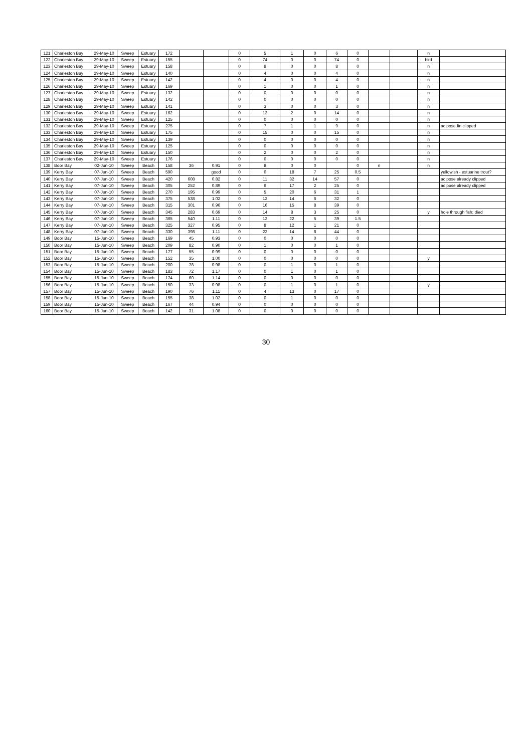| 121 | Charleston Bay | 29-May-10 | Sweep | Estuary | 172 | | | 0 | 5 | 1 | 0 | 6 | 0 | | | n | |
| 122 | Charleston Bay | 29-May-10 | Sweep | Estuary | 155 | | | 0 | 74 | 0 | 0 | 74 | 0 | | | bird | |
| 123 | Charleston Bay | 29-May-10 | Sweep | Estuary | 158 | | | 0 | 8 | 0 | 0 | 8 | 0 | | | n | |
| 124 | Charleston Bay | 29-May-10 | Sweep | Estuary | 140 | | | 0 | 4 | 0 | 0 | 4 | 0 | | | n | |
| 125 | Charleston Bay | 29-May-10 | Sweep | Estuary | 142 | | | 0 | 4 | 0 | 0 | 4 | 0 | | | n | |
| 126 | Charleston Bay | 29-May-10 | Sweep | Estuary | 169 | | | 0 | 1 | 0 | 0 | 1 | 0 | | | n | |
| 127 | Charleston Bay | 29-May-10 | Sweep | Estuary | 132 | | | 0 | 0 | 0 | 0 | 0 | 0 | | | n | |
| 128 | Charleston Bay | 29-May-10 | Sweep | Estuary | 142 | | | 0 | 0 | 0 | 0 | 0 | 0 | | | n | |
| 129 | Charleston Bay | 29-May-10 | Sweep | Estuary | 141 | | | 0 | 3 | 0 | 0 | 3 | 0 | | | n | |
| 130 | Charleston Bay | 29-May-10 | Sweep | Estuary | 162 | | | 0 | 12 | 2 | 0 | 14 | 0 | | | n | |
| 131 | Charleston Bay | 29-May-10 | Sweep | Estuary | 125 | | | 0 | 0 | 0 | 0 | 0 | 0 | | | n | |
| 132 | Charleston Bay | 29-May-10 | Sweep | Estuary | 275 | | | 0 | 7 | 1 | 1 | 9 | 0 | | | n | adipose fin clipped |
| 133 | Charleston Bay | 29-May-10 | Sweep | Estuary | 175 | | | 0 | 15 | 0 | 0 | 15 | 0 | | | n | |
| 134 | Charleston Bay | 29-May-10 | Sweep | Estuary | 139 | | | 0 | 0 | 0 | 0 | 0 | 0 | | | n | |
| 135 | Charleston Bay | 29-May-10 | Sweep | Estuary | 125 | | | 0 | 0 | 0 | 0 | 0 | 0 | | | n | |
| 136 | Charleston Bay | 29-May-10 | Sweep | Estuary | 150 | | | 0 | 2 | 0 | 0 | 2 | 0 | | | n | |
| 137 | Charleston Bay | 29-May-10 | Sweep | Estuary | 176 | | | 0 | 0 | 0 | 0 | 0 | 0 | | | n | |
| 138 | Boor Bay | 02-Jun-10 | Sweep | Beach | 158 | 36 | 0.91 | 0 | 8 | 0 | 0 | | 0 | n | | n | |
| 139 | Kerry Bay | 07-Jun-10 | Sweep | Beach | 590 | | good | 0 | 0 | 18 | 7 | 25 | 0.5 | | | | yellowish - estuarine trout? |
| 140 | Kerry Bay | 07-Jun-10 | Sweep | Beach | 420 | 608 | 0.82 | 0 | 11 | 32 | 14 | 57 | 0 | | | | adipose already clipped |
| 141 | Kerry Bay | 07-Jun-10 | Sweep | Beach | 305 | 252 | 0.89 | 0 | 6 | 17 | 2 | 25 | 0 | | | | adipose already clipped |
| 142 | Kerry Bay | 07-Jun-10 | Sweep | Beach | 270 | 195 | 0.99 | 0 | 5 | 20 | 6 | 31 | 1 | | | | |
| 143 | Kerry Bay | 07-Jun-10 | Sweep | Beach | 375 | 538 | 1.02 | 0 | 12 | 14 | 6 | 32 | 0 | | | | |
| 144 | Kerry Bay | 07-Jun-10 | Sweep | Beach | 315 | 301 | 0.96 | 0 | 16 | 15 | 8 | 39 | 0 | | | | |
| 145 | Kerry Bay | 07-Jun-10 | Sweep | Beach | 345 | 283 | 0.69 | 0 | 14 | 8 | 3 | 25 | 0 | | | y | hole through fish; died |
| 146 | Kerry Bay | 07-Jun-10 | Sweep | Beach | 365 | 540 | 1.11 | 0 | 12 | 22 | 5 | 39 | 1.5 | | | | |
| 147 | Kerry Bay | 07-Jun-10 | Sweep | Beach | 325 | 327 | 0.95 | 0 | 8 | 12 | 1 | 21 | 0 | | | | |
| 148 | Kerry Bay | 07-Jun-10 | Sweep | Beach | 330 | 398 | 1.11 | 0 | 22 | 14 | 8 | 44 | 0 | | | | |
| 149 | Boor Bay | 15-Jun-10 | Sweep | Beach | 169 | 45 | 0.93 | 0 | 0 | 0 | 0 | 0 | 0 | | | | |
| 150 | Boor Bay | 15-Jun-10 | Sweep | Beach | 209 | 82 | 0.90 | 0 | 1 | 0 | 0 | 1 | 0 | | | | |
| 151 | Boor Bay | 15-Jun-10 | Sweep | Beach | 177 | 55 | 0.99 | 0 | 0 | 0 | 0 | 0 | 0 | | | | |
| 152 | Boor Bay | 15-Jun-10 | Sweep | Beach | 152 | 35 | 1.00 | 0 | 0 | 0 | 0 | 0 | 0 | | | y | |
| 153 | Boor Bay | 15-Jun-10 | Sweep | Beach | 200 | 78 | 0.98 | 0 | 0 | 1 | 0 | 1 | 0 | | | | |
| 154 | Boor Bay | 15-Jun-10 | Sweep | Beach | 183 | 72 | 1.17 | 0 | 0 | 1 | 0 | 1 | 0 | | | | |
| 155 | Boor Bay | 15-Jun-10 | Sweep | Beach | 174 | 60 | 1.14 | 0 | 0 | 0 | 0 | 0 | 0 | | | | |
| 156 | Boor Bay | 15-Jun-10 | Sweep | Beach | 150 | 33 | 0.98 | 0 | 0 | 1 | 0 | 1 | 0 | | | y | |
| 157 | Boor Bay | 15-Jun-10 | Sweep | Beach | 190 | 76 | 1.11 | 0 | 4 | 13 | 0 | 17 | 0 | | | | |
| 158 | Boor Bay | 15-Jun-10 | Sweep | Beach | 155 | 38 | 1.02 | 0 | 0 | 1 | 0 | 0 | 0 | | | | |
| 159 | Boor Bay | 15-Jun-10 | Sweep | Beach | 167 | 44 | 0.94 | 0 | 0 | 0 | 0 | 0 | 0 | | | | |
| 160 | Boor Bay | 15-Jun-10 | Sweep | Beach | 142 | 31 | 1.08 | 0 | 0 | 0 | 0 | 0 | 0 | | | | |
30